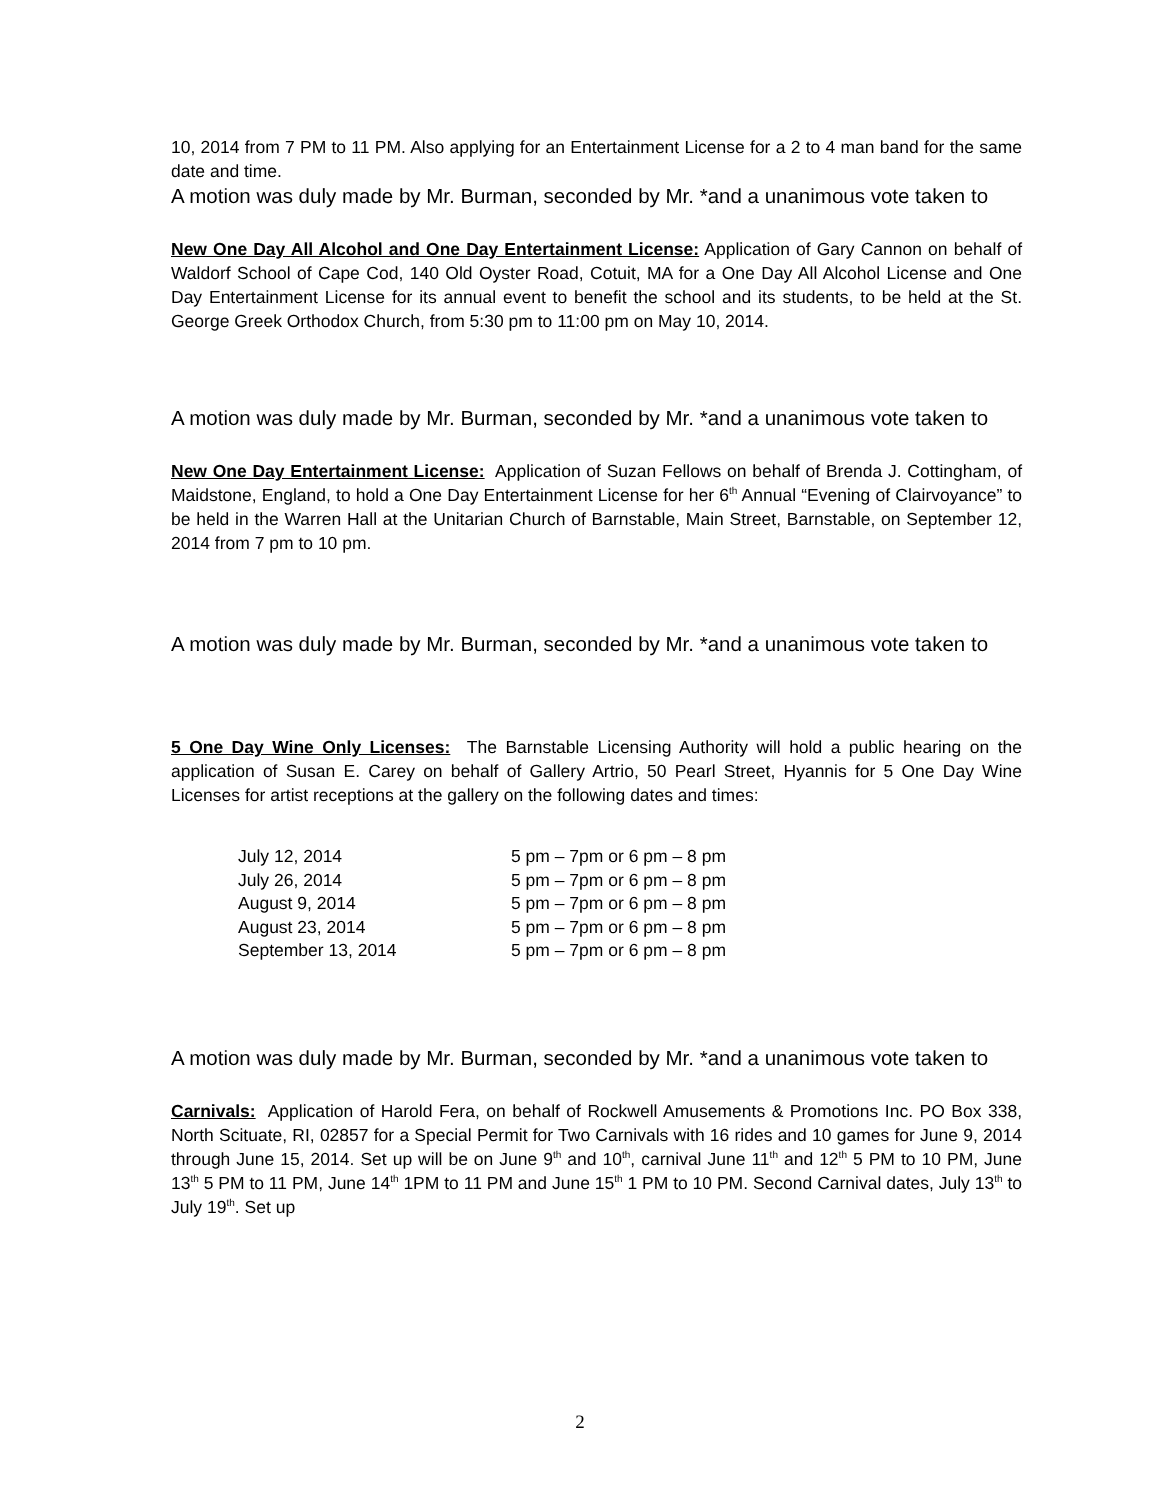10, 2014 from 7 PM to 11 PM. Also applying for an Entertainment License for a 2 to 4 man band for the same date and time.
A motion was duly made by Mr. Burman, seconded by Mr. *and a unanimous vote taken to
New One Day All Alcohol and One Day Entertainment License: Application of Gary Cannon on behalf of Waldorf School of Cape Cod, 140 Old Oyster Road, Cotuit, MA for a One Day All Alcohol License and One Day Entertainment License for its annual event to benefit the school and its students, to be held at the St. George Greek Orthodox Church, from 5:30 pm to 11:00 pm on May 10, 2014.
A motion was duly made by Mr. Burman, seconded by Mr. *and a unanimous vote taken to
New One Day Entertainment License: Application of Suzan Fellows on behalf of Brenda J. Cottingham, of Maidstone, England, to hold a One Day Entertainment License for her 6<sup>th</sup> Annual “Evening of Clairvoyance” to be held in the Warren Hall at the Unitarian Church of Barnstable, Main Street, Barnstable, on September 12, 2014 from 7 pm to 10 pm.
A motion was duly made by Mr. Burman, seconded by Mr. *and a unanimous vote taken to
5 One Day Wine Only Licenses: The Barnstable Licensing Authority will hold a public hearing on the application of Susan E. Carey on behalf of Gallery Artrio, 50 Pearl Street, Hyannis for 5 One Day Wine Licenses for artist receptions at the gallery on the following dates and times:
| July 12, 2014 | 5 pm – 7pm or 6 pm – 8 pm |
| July 26, 2014 | 5 pm – 7pm or 6 pm – 8 pm |
| August 9, 2014 | 5 pm – 7pm or 6 pm – 8 pm |
| August 23, 2014 | 5 pm – 7pm or 6 pm – 8 pm |
| September 13, 2014 | 5 pm – 7pm or 6 pm – 8 pm |
A motion was duly made by Mr. Burman, seconded by Mr. *and a unanimous vote taken to
Carnivals: Application of Harold Fera, on behalf of Rockwell Amusements & Promotions Inc. PO Box 338, North Scituate, RI, 02857 for a Special Permit for Two Carnivals with 16 rides and 10 games for June 9, 2014 through June 15, 2014. Set up will be on June 9<sup>th</sup> and 10<sup>th</sup>, carnival June 11<sup>th</sup> and 12<sup>th</sup> 5 PM to 10 PM, June 13<sup>th</sup> 5 PM to 11 PM, June 14<sup>th</sup> 1PM to 11 PM and June 15<sup>th</sup> 1 PM to 10 PM. Second Carnival dates, July 13<sup>th</sup> to July 19<sup>th</sup>. Set up
2